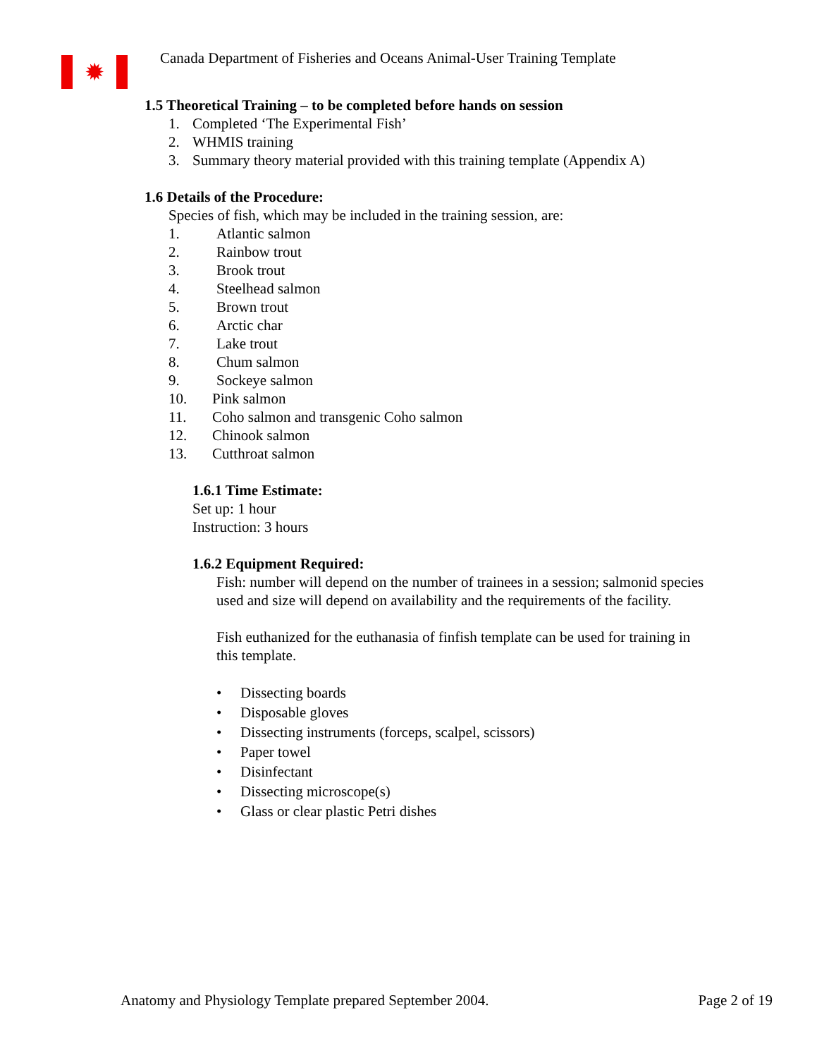✹
Canada Department of Fisheries and Oceans Animal-User Training Template
1.5 Theoretical Training – to be completed before hands on session
1. Completed ‘The Experimental Fish’
2. WHMIS training
3. Summary theory material provided with this training template (Appendix A)
1.6 Details of the Procedure:
Species of fish, which may be included in the training session, are:
1. Atlantic salmon
2. Rainbow trout
3. Brook trout
4. Steelhead salmon
5. Brown trout
6. Arctic char
7. Lake trout
8. Chum salmon
9. Sockeye salmon
10. Pink salmon
11. Coho salmon and transgenic Coho salmon
12. Chinook salmon
13. Cutthroat salmon
1.6.1 Time Estimate:
Set up: 1 hour
Instruction: 3 hours
1.6.2 Equipment Required:
Fish: number will depend on the number of trainees in a session; salmonid species used and size will depend on availability and the requirements of the facility.
Fish euthanized for the euthanasia of finfish template can be used for training in this template.
• Dissecting boards
• Disposable gloves
• Dissecting instruments (forceps, scalpel, scissors)
• Paper towel
• Disinfectant
• Dissecting microscope(s)
• Glass or clear plastic Petri dishes
Anatomy and Physiology Template prepared September 2004. Page 2 of 19